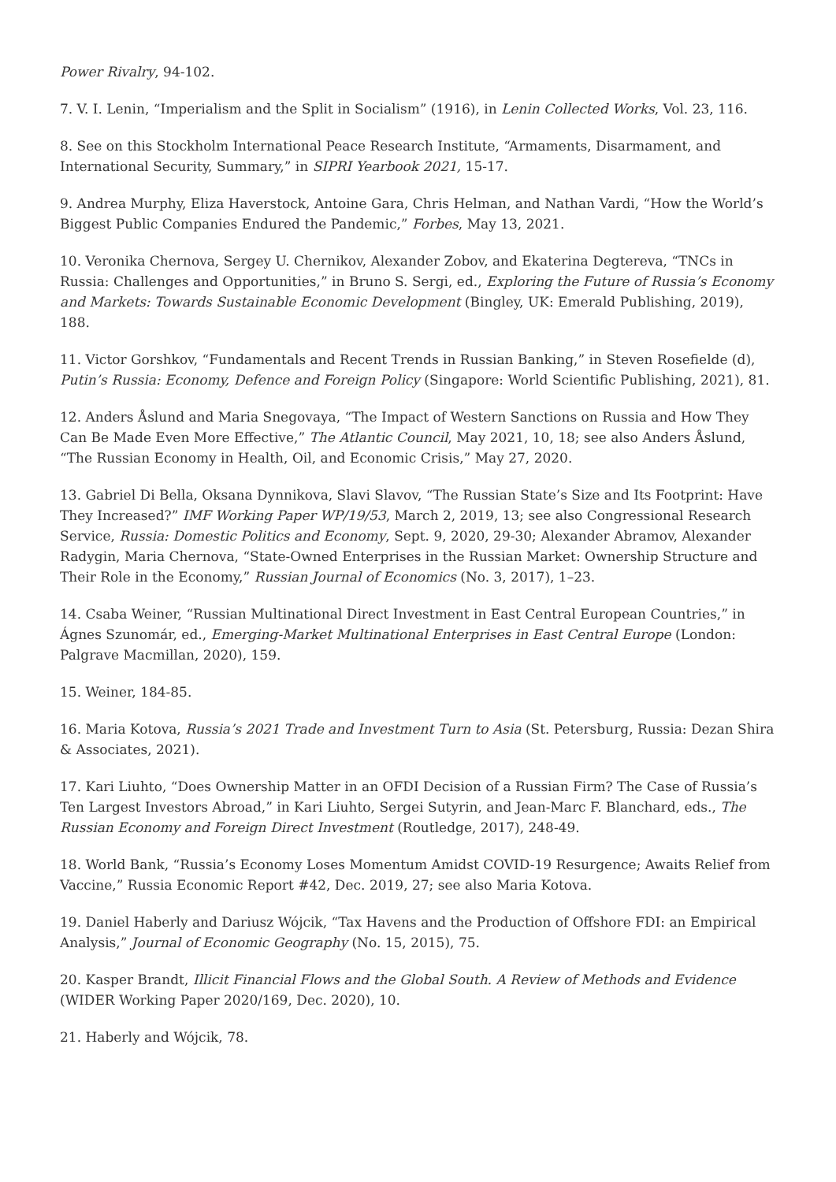Power Rivalry, 94-102.
7. V. I. Lenin, “Imperialism and the Split in Socialism” (1916), in Lenin Collected Works, Vol. 23, 116.
8. See on this Stockholm International Peace Research Institute, “Armaments, Disarmament, and International Security, Summary,” in SIPRI Yearbook 2021, 15-17.
9. Andrea Murphy, Eliza Haverstock, Antoine Gara, Chris Helman, and Nathan Vardi, “How the World’s Biggest Public Companies Endured the Pandemic,” Forbes, May 13, 2021.
10. Veronika Chernova, Sergey U. Chernikov, Alexander Zobov, and Ekaterina Degtereva, “TNCs in Russia: Challenges and Opportunities,” in Bruno S. Sergi, ed., Exploring the Future of Russia’s Economy and Markets: Towards Sustainable Economic Development (Bingley, UK: Emerald Publishing, 2019), 188.
11. Victor Gorshkov, “Fundamentals and Recent Trends in Russian Banking,” in Steven Rosefielde (d), Putin’s Russia: Economy, Defence and Foreign Policy (Singapore: World Scientific Publishing, 2021), 81.
12. Anders Åslund and Maria Snegovaya, “The Impact of Western Sanctions on Russia and How They Can Be Made Even More Effective,” The Atlantic Council, May 2021, 10, 18; see also Anders Åslund, “The Russian Economy in Health, Oil, and Economic Crisis,” May 27, 2020.
13. Gabriel Di Bella, Oksana Dynnikova, Slavi Slavov, “The Russian State’s Size and Its Footprint: Have They Increased?” IMF Working Paper WP/19/53, March 2, 2019, 13; see also Congressional Research Service, Russia: Domestic Politics and Economy, Sept. 9, 2020, 29-30; Alexander Abramov, Alexander Radygin, Maria Chernova, “State-Owned Enterprises in the Russian Market: Ownership Structure and Their Role in the Economy,” Russian Journal of Economics (No. 3, 2017), 1–23.
14. Csaba Weiner, “Russian Multinational Direct Investment in East Central European Countries,” in Ágnes Szunomár, ed., Emerging-Market Multinational Enterprises in East Central Europe (London: Palgrave Macmillan, 2020), 159.
15. Weiner, 184-85.
16. Maria Kotova, Russia’s 2021 Trade and Investment Turn to Asia (St. Petersburg, Russia: Dezan Shira & Associates, 2021).
17. Kari Liuhto, “Does Ownership Matter in an OFDI Decision of a Russian Firm? The Case of Russia’s Ten Largest Investors Abroad,” in Kari Liuhto, Sergei Sutyrin, and Jean-Marc F. Blanchard, eds., The Russian Economy and Foreign Direct Investment (Routledge, 2017), 248-49.
18. World Bank, “Russia’s Economy Loses Momentum Amidst COVID-19 Resurgence; Awaits Relief from Vaccine,” Russia Economic Report #42, Dec. 2019, 27; see also Maria Kotova.
19. Daniel Haberly and Dariusz Wójcik, “Tax Havens and the Production of Offshore FDI: an Empirical Analysis,” Journal of Economic Geography (No. 15, 2015), 75.
20. Kasper Brandt, Illicit Financial Flows and the Global South. A Review of Methods and Evidence (WIDER Working Paper 2020/169, Dec. 2020), 10.
21. Haberly and Wójcik, 78.